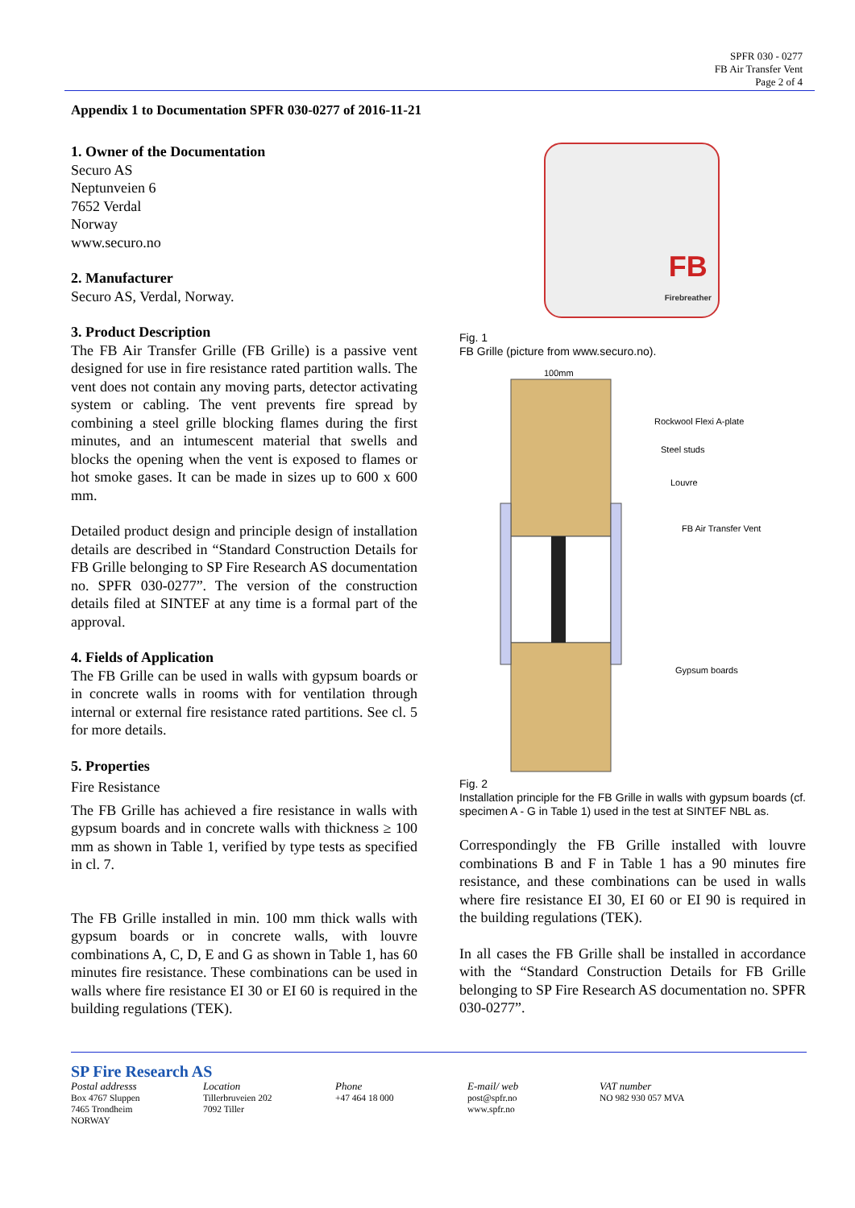SPFR 030 - 0277
FB Air Transfer Vent
Page 2 of 4
Appendix 1 to Documentation SPFR 030-0277 of 2016-11-21
1. Owner of the Documentation
Securo AS
Neptunveien 6
7652 Verdal
Norway
www.securo.no
2. Manufacturer
Securo AS, Verdal, Norway.
3. Product Description
The FB Air Transfer Grille (FB Grille) is a passive vent designed for use in fire resistance rated partition walls. The vent does not contain any moving parts, detector activating system or cabling. The vent prevents fire spread by combining a steel grille blocking flames during the first minutes, and an intumescent material that swells and blocks the opening when the vent is exposed to flames or hot smoke gases. It can be made in sizes up to 600 x 600 mm.
Detailed product design and principle design of installation details are described in “Standard Construction Details for FB Grille belonging to SP Fire Research AS documentation no. SPFR 030-0277”. The version of the construction details filed at SINTEF at any time is a formal part of the approval.
4. Fields of Application
The FB Grille can be used in walls with gypsum boards or in concrete walls in rooms with for ventilation through internal or external fire resistance rated partitions. See cl. 5 for more details.
5. Properties
Fire Resistance
The FB Grille has achieved a fire resistance in walls with gypsum boards and in concrete walls with thickness ≥ 100 mm as shown in Table 1, verified by type tests as specified in cl. 7.
The FB Grille installed in min. 100 mm thick walls with gypsum boards or in concrete walls, with louvre combinations A, C, D, E and G as shown in Table 1, has 60 minutes fire resistance. These combinations can be used in walls where fire resistance EI 30 or EI 60 is required in the building regulations (TEK).
FB
Firebreather
Fig. 1
FB Grille (picture from www.securo.no).
100mm
Rockwool Flexi A-plate
Steel studs
Louvre
FB Air Transfer Vent
Gypsum boards
Fig. 2
Installation principle for the FB Grille in walls with gypsum boards (cf. specimen A - G in Table 1) used in the test at SINTEF NBL as.
Correspondingly the FB Grille installed with louvre combinations B and F in Table 1 has a 90 minutes fire resistance, and these combinations can be used in walls where fire resistance EI 30, EI 60 or EI 90 is required in the building regulations (TEK).
In all cases the FB Grille shall be installed in accordance with the “Standard Construction Details for FB Grille belonging to SP Fire Research AS documentation no. SPFR 030-0277”.
SP Fire Research AS
Postal addresss
Box 4767 Sluppen
7465 Trondheim
NORWAY
Location
Tillerbruveien 202
7092 Tiller
Phone
+47 464 18 000
E-mail/ web
post@spfr.no
www.spfr.no
VAT number
NO 982 930 057 MVA